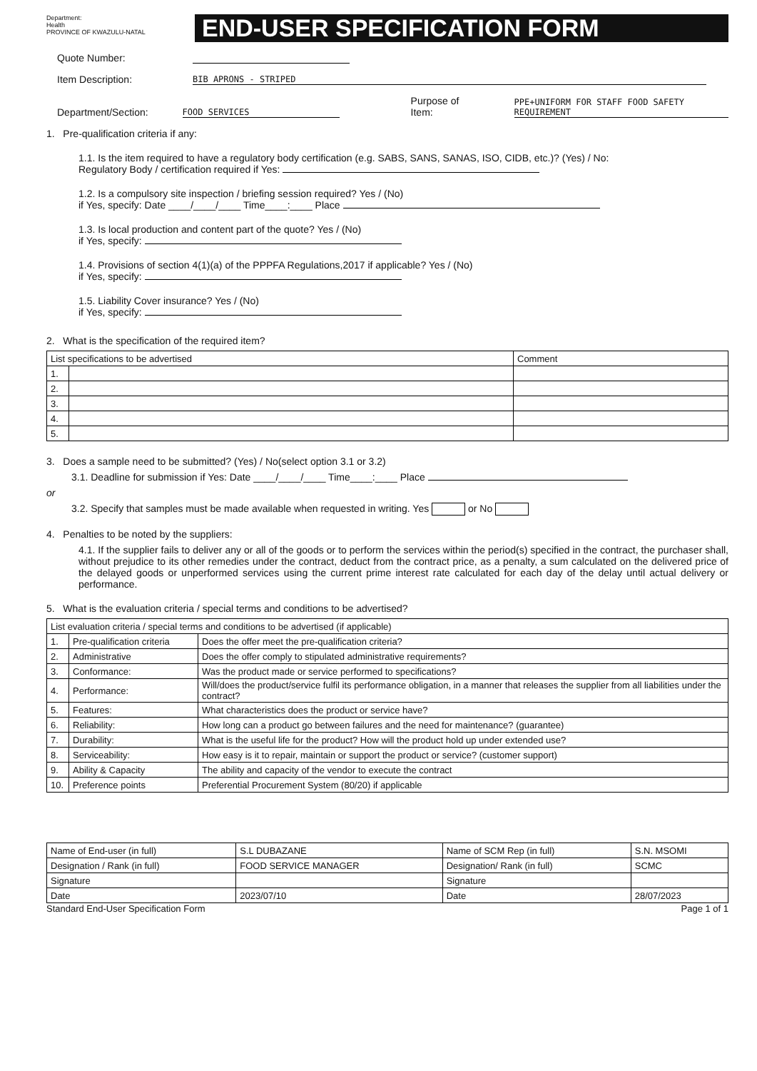Department:
Health
PROVINCE OF KWAZULU-NATAL
END-USER SPECIFICATION FORM
Quote Number:
Item Description: BIB APRONS - STRIPED
Department/Section: FOOD SERVICES Purpose of Item: PPE+UNIFORM FOR STAFF FOOD SAFETY REQUIREMENT
1. Pre-qualification criteria if any:
1.1. Is the item required to have a regulatory body certification (e.g. SABS, SANS, SANAS, ISO, CIDB, etc.)? (Yes) / No:
Regulatory Body / certification required if Yes:
1.2. Is a compulsory site inspection / briefing session required? Yes / (No)
if Yes, specify: Date ____/____/____ Time____:____ Place
1.3. Is local production and content part of the quote? Yes / (No)
if Yes, specify:
1.4. Provisions of section 4(1)(a) of the PPPFA Regulations,2017 if applicable? Yes / (No)
if Yes, specify:
1.5. Liability Cover insurance? Yes / (No)
if Yes, specify:
2. What is the specification of the required item?
| List specifications to be advertised | | Comment |
| --- | --- | --- |
| 1. | | |
| 2. | | |
| 3. | | |
| 4. | | |
| 5. | | |
3. Does a sample need to be submitted? (Yes) / No(select option 3.1 or 3.2)
3.1. Deadline for submission if Yes: Date ____/____/____ Time____:____ Place
or
3.2. Specify that samples must be made available when requested in writing. Yes or No
4. Penalties to be noted by the suppliers:
4.1. If the supplier fails to deliver any or all of the goods or to perform the services within the period(s) specified in the contract, the purchaser shall, without prejudice to its other remedies under the contract, deduct from the contract price, as a penalty, a sum calculated on the delivered price of the delayed goods or unperformed services using the current prime interest rate calculated for each day of the delay until actual delivery or performance.
5. What is the evaluation criteria / special terms and conditions to be advertised?
| List evaluation criteria / special terms and conditions to be advertised (if applicable) | | |
| --- | --- | --- |
| 1. | Pre-qualification criteria | Does the offer meet the pre-qualification criteria? |
| 2. | Administrative | Does the offer comply to stipulated administrative requirements? |
| 3. | Conformance: | Was the product made or service performed to specifications? |
| 4. | Performance: | Will/does the product/service fulfil its performance obligation, in a manner that releases the supplier from all liabilities under the contract? |
| 5. | Features: | What characteristics does the product or service have? |
| 6. | Reliability: | How long can a product go between failures and the need for maintenance? (guarantee) |
| 7. | Durability: | What is the useful life for the product? How will the product hold up under extended use? |
| 8. | Serviceability: | How easy is it to repair, maintain or support the product or service? (customer support) |
| 9. | Ability & Capacity | The ability and capacity of the vendor to execute the contract |
| 10. | Preference points | Preferential Procurement System (80/20) if applicable |
| Name of End-user (in full) | S.L DUBAZANE | Name of SCM Rep (in full) | S.N. MSOMI |
| Designation / Rank (in full) | FOOD SERVICE MANAGER | Designation/ Rank (in full) | SCMC |
| Signature | | Signature | |
| Date | 2023/07/10 | Date | 28/07/2023 |
Standard End-User Specification Form Page 1 of 1